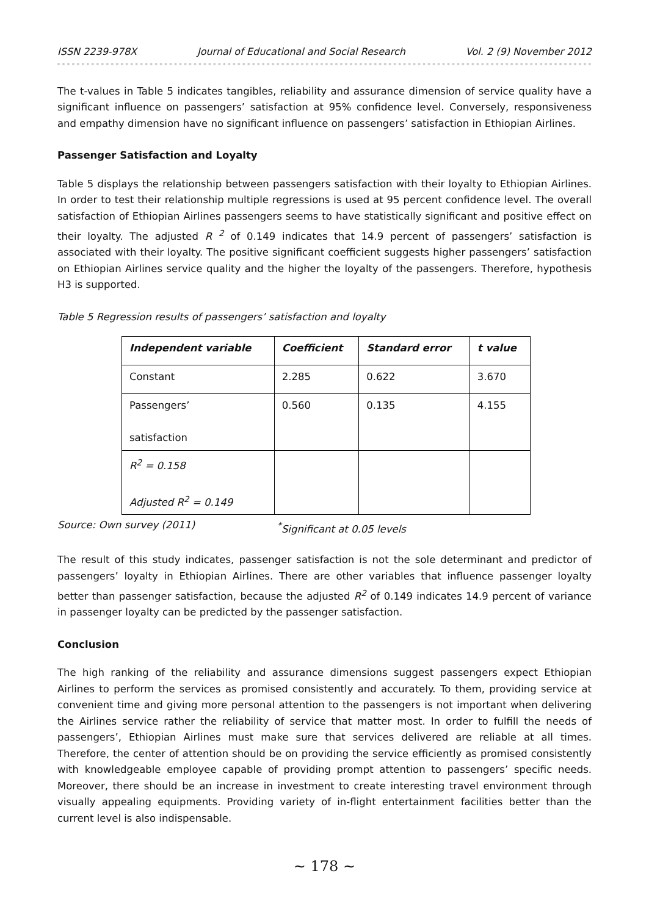ISSN 2239-978X Journal of Educational and Social Research Vol. 2 (9) November 2012
The t-values in Table 5 indicates tangibles, reliability and assurance dimension of service quality have a significant influence on passengers’ satisfaction at 95% confidence level. Conversely, responsiveness and empathy dimension have no significant influence on passengers’ satisfaction in Ethiopian Airlines.
Passenger Satisfaction and Loyalty
Table 5 displays the relationship between passengers satisfaction with their loyalty to Ethiopian Airlines. In order to test their relationship multiple regressions is used at 95 percent confidence level. The overall satisfaction of Ethiopian Airlines passengers seems to have statistically significant and positive effect on their loyalty. The adjusted R <sup>2</sup> of 0.149 indicates that 14.9 percent of passengers’ satisfaction is associated with their loyalty. The positive significant coefficient suggests higher passengers’ satisfaction on Ethiopian Airlines service quality and the higher the loyalty of the passengers. Therefore, hypothesis H3 is supported.
Table 5 Regression results of passengers’ satisfaction and loyalty
| Independent variable | Coefficient | Standard error | t value |
| --- | --- | --- | --- |
| Constant | 2.285 | 0.622 | 3.670 |
| Passengers’ satisfaction | 0.560 | 0.135 | 4.155 |
| R<sup>2</sup> = 0.158 Adjusted R<sup>2</sup> = 0.149 | | | |
Source: Own survey (2011) <sup>*</sup>Significant at 0.05 levels
The result of this study indicates, passenger satisfaction is not the sole determinant and predictor of passengers’ loyalty in Ethiopian Airlines. There are other variables that influence passenger loyalty better than passenger satisfaction, because the adjusted R<sup>2</sup> of 0.149 indicates 14.9 percent of variance in passenger loyalty can be predicted by the passenger satisfaction.
Conclusion
The high ranking of the reliability and assurance dimensions suggest passengers expect Ethiopian Airlines to perform the services as promised consistently and accurately. To them, providing service at convenient time and giving more personal attention to the passengers is not important when delivering the Airlines service rather the reliability of service that matter most. In order to fulfill the needs of passengers’, Ethiopian Airlines must make sure that services delivered are reliable at all times. Therefore, the center of attention should be on providing the service efficiently as promised consistently with knowledgeable employee capable of providing prompt attention to passengers’ specific needs. Moreover, there should be an increase in investment to create interesting travel environment through visually appealing equipments. Providing variety of in-flight entertainment facilities better than the current level is also indispensable.
~ 178 ~